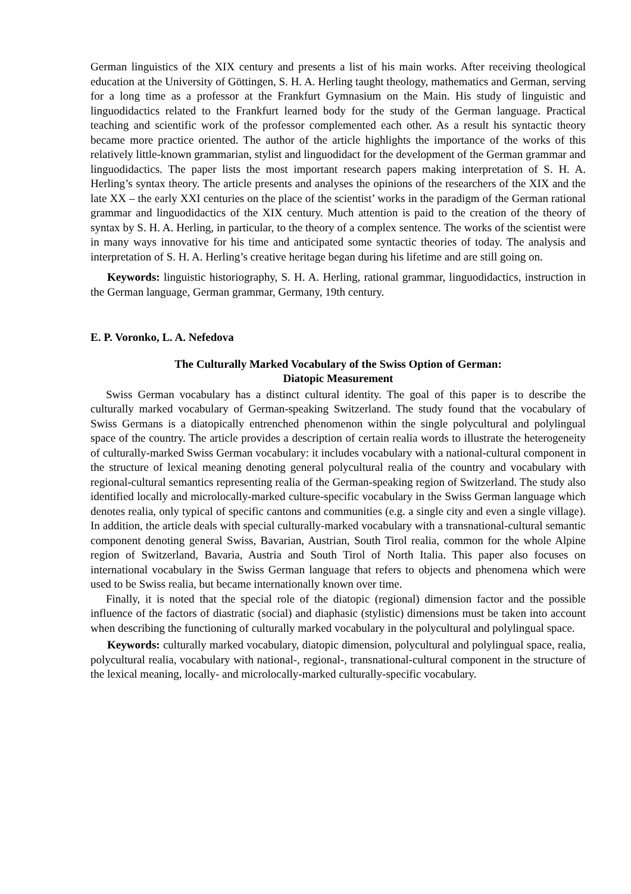German linguistics of the XIX century and presents a list of his main works. After receiving theological education at the University of Göttingen, S. H. A. Herling taught theology, mathematics and German, serving for a long time as a professor at the Frankfurt Gymnasium on the Main. His study of linguistic and linguodidactics related to the Frankfurt learned body for the study of the German language. Practical teaching and scientific work of the professor complemented each other. As a result his syntactic theory became more practice oriented. The author of the article highlights the importance of the works of this relatively little-known grammarian, stylist and linguodidact for the development of the German grammar and linguodidactics. The paper lists the most important research papers making interpretation of S. H. A. Herling’s syntax theory. The article presents and analyses the opinions of the researchers of the XIX and the late XX – the early XXI centuries on the place of the scientist’ works in the paradigm of the German rational grammar and linguodidactics of the XIX century. Much attention is paid to the creation of the theory of syntax by S. H. A. Herling, in particular, to the theory of a complex sentence. The works of the scientist were in many ways innovative for his time and anticipated some syntactic theories of today. The analysis and interpretation of S. H. A. Herling’s creative heritage began during his lifetime and are still going on.
Keywords: linguistic historiography, S. H. A. Herling, rational grammar, linguodidactics, instruction in the German language, German grammar, Germany, 19th century.
E. P. Voronko, L. A. Nefedova
The Culturally Marked Vocabulary of the Swiss Option of German:
Diatopic Measurement
Swiss German vocabulary has a distinct cultural identity. The goal of this paper is to describe the culturally marked vocabulary of German-speaking Switzerland. The study found that the vocabulary of Swiss Germans is a diatopically entrenched phenomenon within the single polycultural and polylingual space of the country. The article provides a description of certain realia words to illustrate the heterogeneity of culturally-marked Swiss German vocabulary: it includes vocabulary with a national-cultural component in the structure of lexical meaning denoting general polycultural realia of the country and vocabulary with regional-cultural semantics representing realia of the German-speaking region of Switzerland. The study also identified locally and microlocally-marked culture-specific vocabulary in the Swiss German language which denotes realia, only typical of specific cantons and communities (e.g. a single city and even a single village). In addition, the article deals with special culturally-marked vocabulary with a transnational-cultural semantic component denoting general Swiss, Bavarian, Austrian, South Tirol realia, common for the whole Alpine region of Switzerland, Bavaria, Austria and South Tirol of North Italia. This paper also focuses on international vocabulary in the Swiss German language that refers to objects and phenomena which were used to be Swiss realia, but became internationally known over time.
Finally, it is noted that the special role of the diatopic (regional) dimension factor and the possible influence of the factors of diastratic (social) and diaphasic (stylistic) dimensions must be taken into account when describing the functioning of culturally marked vocabulary in the polycultural and polylingual space.
Keywords: culturally marked vocabulary, diatopic dimension, polycultural and polylingual space, realia, polycultural realia, vocabulary with national-, regional-, transnational-cultural component in the structure of the lexical meaning, locally- and microlocally-marked culturally-specific vocabulary.